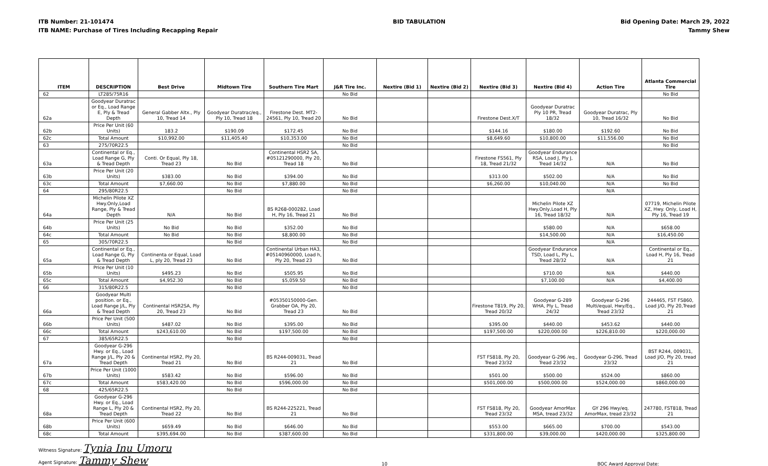ITB Number: 21-101474
ITB NAME: Purchase of Tires Including Recapping Repair
BID TABULATION Bid Opening Date: March 29, 2022
Tammy Shew
| ITEM | DESCRIPTION | Best Drive | Midtown Tire | Southern Tire Mart | J&R Tire Inc. | Nextire (Bid 1) | Nextire (Bid 2) | Nextire (Bid 3) | Nextire (Bid 4) | Action Tire | Atlanta Commercial Tire |
| --- | --- | --- | --- | --- | --- | --- | --- | --- | --- | --- | --- |
| 62 | LT285/75R16 | | | | No Bid | | | | | | No Bid |
| 62a | Goodyear Duratrac or Eq., Load Range E, Ply & Tread Depth | General Gabber Altx., Ply 10, Tread 14 | Goodyear Duratrac/eq., Ply 10, Tread 18 | Firestone Dest. MT2-24561, Ply 10, Tread 20 | No Bid | | | Firestone Dest.X/T | Goodyear Duratrac Ply 10 PR, Tread 18/32 | Goodyear Duratrac, Ply 10, Tread 16/32 | No Bid |
| 62b | Price Per Unit (60 Units) | 183.2 | $190.09 | $172.45 | No Bid | | | $144.16 | $180.00 | $192.60 | No Bid |
| 62c | Total Amount | $10,992.00 | $11,405.40 | $10,353.00 | No Bid | | | $8,649.60 | $10,800.00 | $11,556.00 | No Bid |
| 63 | 275/70R22.5 | | | | No Bid | | | | | | No Bid |
| 63a | Continental or Eq., Load Range G, Ply & Tread Depth | Conti. Or Equal, Ply 18, Tread 23 | No Bid | Continental HSR2 SA, #05121290000, Ply 20, Tread 18 | No Bid | | | Firestone FS561, Ply 18, Tread 21/32 | Goodyear Endurance RSA, Load J, Ply J, Tread 14/32 | N/A | No Bid |
| 63b | Price Per Unit (20 Units) | $383.00 | No Bid | $394.00 | No Bid | | | $313.00 | $502.00 | N/A | No Bid |
| 63c | Total Amount | $7,660.00 | No Bid | $7,880.00 | No Bid | | | $6,260.00 | $10,040.00 | N/A | No Bid |
| 64 | 295/80R22.5 | | No Bid | | No Bid | | | | | N/A | |
| 64a | Michelin Pilote XZ Hwy.Only,Load Range, Ply & Tread Depth | N/A | No Bid | BS R268-000282, Load H, Ply 16, Tread 21 | No Bid | | | | Michelin Pilote XZ Hwy.Only,Load H, Ply 16, Tread 18/32 | N/A | 07719, Michelin Pilote XZ, Hwy. Only, Load H, Ply 16, Tread 19 |
| 64b | Price Per Unit (25 Units) | No Bid | No Bid | $352.00 | No Bid | | | | $580.00 | N/A | $658.00 |
| 64c | Total Amount | No Bid | No Bid | $8,800.00 | No Bid | | | | $14,500.00 | N/A | $16,450.00 |
| 65 | 305/70R22.5 | | No Bid | | No Bid | | | | | N/A | |
| 65a | Continental or Eq., Load Range G, Ply & Tread Depth | Continenta or Equal, Load L, ply 20, Tread 23 | No Bid | Continental Urban HA3, #05140960000, Load h, Ply 20, Tread 23 | No Bid | | | | Goodyear Endurance TSD, Load L, Ply L, Tread 28/32 | N/A | Continental or Eq., Load H, Ply 16, Tread 21 |
| 65b | Price Per Unit (10 Units) | $495.23 | No Bid | $505.95 | No Bid | | | | $710.00 | N/A | $440.00 |
| 65c | Total Amount | $4,952.30 | No Bid | $5,059.50 | No Bid | | | | $7,100.00 | N/A | $4,400.00 |
| 66 | 315/80R22.5 | | No Bid | | No Bid | | | | | | |
| 66a | Goodyear Multi position. or Eq., Load Range J/L, Ply & Tread Depth | Continental HSR2SA, Ply 20, Tread 23 | No Bid | #05350150000-Gen. Grabber OA, Ply 20, Tread 23 | No Bid | | | Firestone T819, Ply 20, Tread 20/32 | Goodyear G-289 WHA, Ply L, Tread 24/32 | Goodyear G-296 Multi/equal, Hwy/Eq., Tread 23/32 | 244465, FST FS860, Load J/O, Ply 20,Tread 21 |
| 66b | Price Per Unit (500 Units) | $487.02 | No Bid | $395.00 | No Bid | | | $395.00 | $440.00 | $453.62 | $440.00 |
| 66c | Total Amount | $243,610.00 | No Bid | $197,500.00 | No Bid | | | $197,500.00 | $220,000.00 | $226,810.00 | $220,000.00 |
| 67 | 385/65R22.5 | | No Bid | | No Bid | | | | | | |
| 67a | Goodyear G-296 Hwy. or Eq., Load Range J/L, Ply 20 & Tread Depth | Continental HSR2, Ply 20, Tread 21 | No Bid | BS R244-009031, Tread 21 | No Bid | | | FST FS818, Ply 20, Tread 23/32 | Goodyear G-296 /eq., Tread 23/32 | Goodyear G-296, Tread 23/32 | BST R244, 009031, Load J/O, Ply 20, tread 21 |
| 67b | Price Per Unit (1000 Units) | $583.42 | No Bid | $596.00 | No Bid | | | $501.00 | $500.00 | $524.00 | $860.00 |
| 67c | Total Amount | $583,420.00 | No Bid | $596,000.00 | No Bid | | | $501,000.00 | $500,000.00 | $524,000.00 | $860,000.00 |
| 68 | 425/65R22.5 | | No Bid | | No Bid | | | | | | |
| 68a | Goodyear G-296 Hwy. or Eq., Load Range L, Ply 20 & Tread Depth | Continental HSR2, Ply 20, Tread 22 | No Bid | BS R244-225221, Tread 21 | No Bid | | | FST FS818, Ply 20, Tread 23/32 | Goodyear AmorMax MSA, tread 23/32 | GY 296 Hwy/eq. AmorMax, tread 23/32 | 247780, FST818, Tread 21 |
| 68b | Price Per Unit (600 Units) | $659.49 | No Bid | $646.00 | No Bid | | | $553.00 | $665.00 | $700.00 | $543.00 |
| 68c | Total Amount | $395,694.00 | No Bid | $387,600.00 | No Bid | | | $331,800.00 | $39,000.00 | $420,000.00 | $325,800.00 |
Witness Signature: Tynia Inu Umoru
Agent Signature: Tammy Shew
10
BOC Award Approval Date: ______________________________